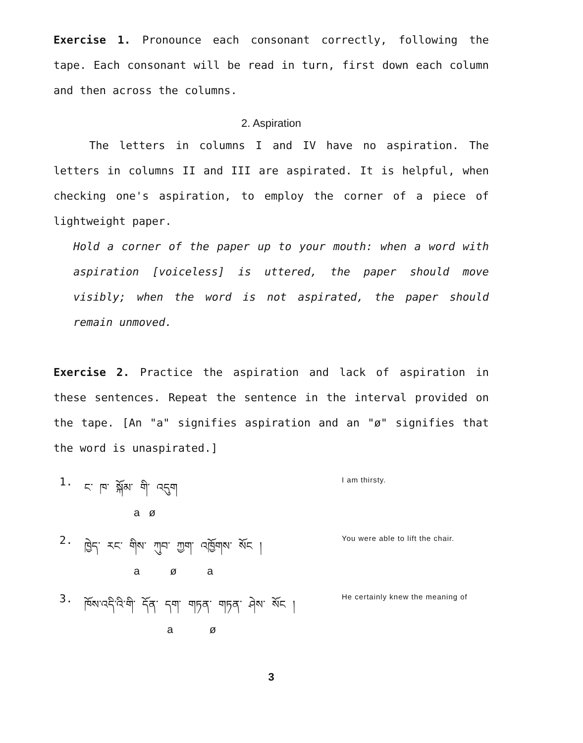Exercise 1. Pronounce each consonant correctly, following the tape. Each consonant will be read in turn, first down each column and then across the columns.
2. Aspiration
The letters in columns I and IV have no aspiration. The letters in columns II and III are aspirated. It is helpful, when checking one's aspiration, to employ the corner of a piece of lightweight paper.
Hold a corner of the paper up to your mouth: when a word with aspiration [voiceless] is uttered, the paper should move visibly; when the word is not aspirated, the paper should remain unmoved.
Exercise 2. Practice the aspiration and lack of aspiration in these sentences. Repeat the sentence in the interval provided on the tape. [An "a" signifies aspiration and an "ø" signifies that the word is unaspirated.]
1. ང་ ཁ་ སྐོམ་ གི་ འདུག
a ø
I am thirsty.
2. ཁྱེད་ རང་ གིས་ ཀུབ་ ཀྱག་ འཁྱོགས་ སོང །
a ø a
You were able to lift the chair.
3. ཁོས་འདི་འི་གི་ དོན་ དག་ གཏན་ གཏན་ ཤེས་ སོང །
a ø
He certainly knew the meaning of
3